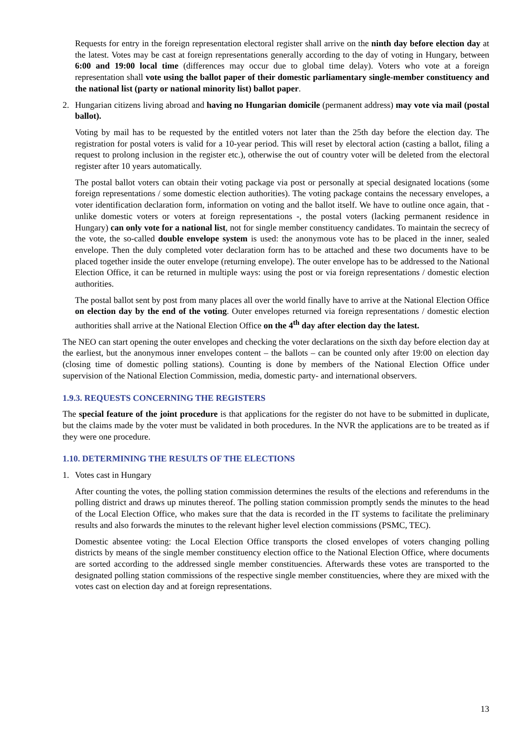Requests for entry in the foreign representation electoral register shall arrive on the ninth day before election day at the latest. Votes may be cast at foreign representations generally according to the day of voting in Hungary, between 6:00 and 19:00 local time (differences may occur due to global time delay). Voters who vote at a foreign representation shall vote using the ballot paper of their domestic parliamentary single-member constituency and the national list (party or national minority list) ballot paper.
2. Hungarian citizens living abroad and having no Hungarian domicile (permanent address) may vote via mail (postal ballot).
Voting by mail has to be requested by the entitled voters not later than the 25th day before the election day. The registration for postal voters is valid for a 10-year period. This will reset by electoral action (casting a ballot, filing a request to prolong inclusion in the register etc.), otherwise the out of country voter will be deleted from the electoral register after 10 years automatically.
The postal ballot voters can obtain their voting package via post or personally at special designated locations (some foreign representations / some domestic election authorities). The voting package contains the necessary envelopes, a voter identification declaration form, information on voting and the ballot itself. We have to outline once again, that - unlike domestic voters or voters at foreign representations -, the postal voters (lacking permanent residence in Hungary) can only vote for a national list, not for single member constituency candidates. To maintain the secrecy of the vote, the so-called double envelope system is used: the anonymous vote has to be placed in the inner, sealed envelope. Then the duly completed voter declaration form has to be attached and these two documents have to be placed together inside the outer envelope (returning envelope). The outer envelope has to be addressed to the National Election Office, it can be returned in multiple ways: using the post or via foreign representations / domestic election authorities.
The postal ballot sent by post from many places all over the world finally have to arrive at the National Election Office on election day by the end of the voting. Outer envelopes returned via foreign representations / domestic election authorities shall arrive at the National Election Office on the 4<sup>th</sup> day after election day the latest.
The NEO can start opening the outer envelopes and checking the voter declarations on the sixth day before election day at the earliest, but the anonymous inner envelopes content – the ballots – can be counted only after 19:00 on election day (closing time of domestic polling stations). Counting is done by members of the National Election Office under supervision of the National Election Commission, media, domestic party- and international observers.
1.9.3. REQUESTS CONCERNING THE REGISTERS
The special feature of the joint procedure is that applications for the register do not have to be submitted in duplicate, but the claims made by the voter must be validated in both procedures. In the NVR the applications are to be treated as if they were one procedure.
1.10. DETERMINING THE RESULTS OF THE ELECTIONS
1. Votes cast in Hungary
After counting the votes, the polling station commission determines the results of the elections and referendums in the polling district and draws up minutes thereof. The polling station commission promptly sends the minutes to the head of the Local Election Office, who makes sure that the data is recorded in the IT systems to facilitate the preliminary results and also forwards the minutes to the relevant higher level election commissions (PSMC, TEC).
Domestic absentee voting: the Local Election Office transports the closed envelopes of voters changing polling districts by means of the single member constituency election office to the National Election Office, where documents are sorted according to the addressed single member constituencies. Afterwards these votes are transported to the designated polling station commissions of the respective single member constituencies, where they are mixed with the votes cast on election day and at foreign representations.
13